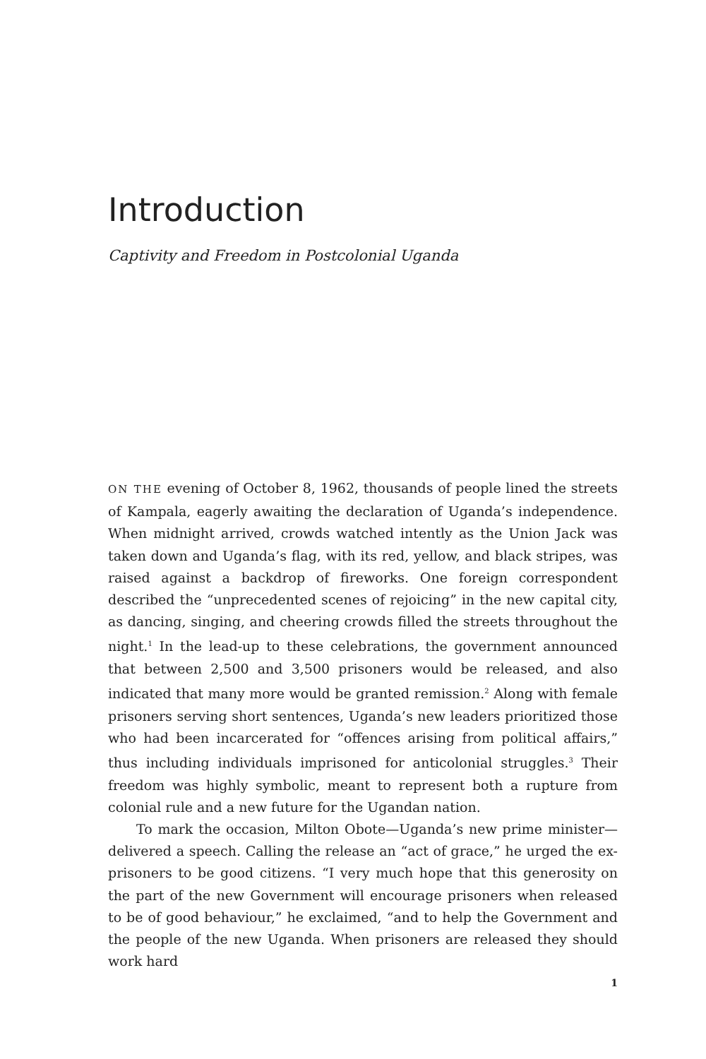Introduction
Captivity and Freedom in Postcolonial Uganda
ON THE evening of October 8, 1962, thousands of people lined the streets of Kampala, eagerly awaiting the declaration of Uganda’s independence. When midnight arrived, crowds watched intently as the Union Jack was taken down and Uganda’s flag, with its red, yellow, and black stripes, was raised against a backdrop of fireworks. One foreign correspondent described the “unprecedented scenes of rejoicing” in the new capital city, as dancing, singing, and cheering crowds filled the streets throughout the night.<sup>1</sup> In the lead-up to these celebrations, the government announced that between 2,500 and 3,500 prisoners would be released, and also indicated that many more would be granted remission.<sup>2</sup> Along with female prisoners serving short sentences, Uganda’s new leaders prioritized those who had been incarcerated for “offences arising from political affairs,” thus including individuals imprisoned for anticolonial struggles.<sup>3</sup> Their freedom was highly symbolic, meant to represent both a rupture from colonial rule and a new future for the Ugandan nation.
To mark the occasion, Milton Obote—Uganda’s new prime minister—delivered a speech. Calling the release an “act of grace,” he urged the ex-prisoners to be good citizens. “I very much hope that this generosity on the part of the new Government will encourage prisoners when released to be of good behaviour,” he exclaimed, “and to help the Government and the people of the new Uganda. When prisoners are released they should work hard
1